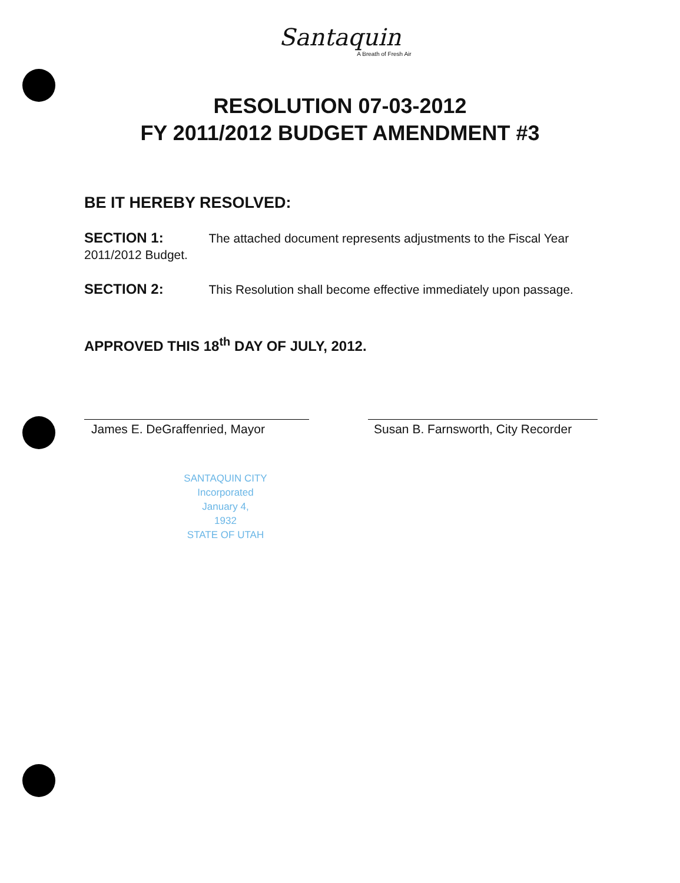Santaquin
A Breath of Fresh Air
RESOLUTION 07-03-2012
FY 2011/2012 BUDGET AMENDMENT #3
BE IT HEREBY RESOLVED:
SECTION 1: The attached document represents adjustments to the Fiscal Year 2011/2012 Budget.
SECTION 2: This Resolution shall become effective immediately upon passage.
APPROVED THIS 18<sup>th</sup> DAY OF JULY, 2012.
James E. DeGraffenried, Mayor Susan B. Farnsworth, City Recorder
SANTAQUIN CITY
Incorporated
January 4,
1932
STATE OF UTAH